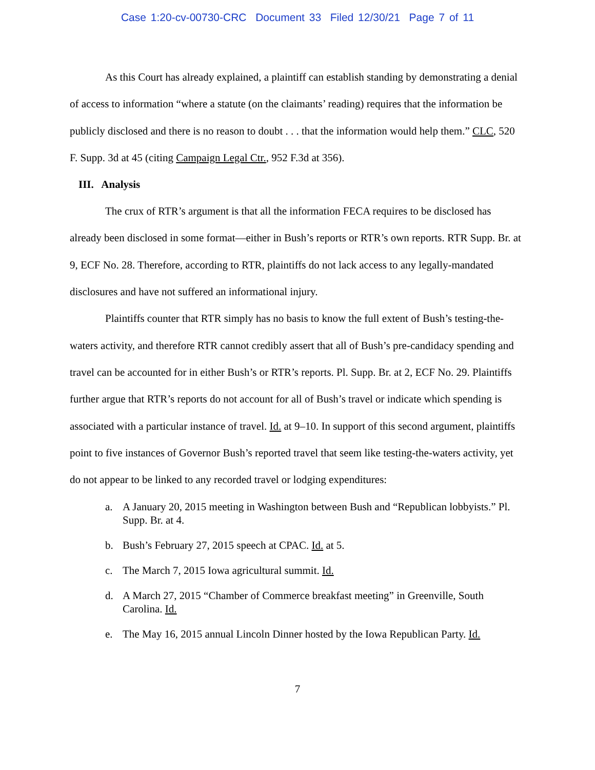Case 1:20-cv-00730-CRC Document 33 Filed 12/30/21 Page 7 of 11
As this Court has already explained, a plaintiff can establish standing by demonstrating a denial of access to information “where a statute (on the claimants’ reading) requires that the information be publicly disclosed and there is no reason to doubt . . . that the information would help them.” CLC, 520 F. Supp. 3d at 45 (citing Campaign Legal Ctr., 952 F.3d at 356).
III. Analysis
The crux of RTR’s argument is that all the information FECA requires to be disclosed has already been disclosed in some format—either in Bush’s reports or RTR’s own reports. RTR Supp. Br. at 9, ECF No. 28. Therefore, according to RTR, plaintiffs do not lack access to any legally-mandated disclosures and have not suffered an informational injury.
Plaintiffs counter that RTR simply has no basis to know the full extent of Bush’s testing-the-waters activity, and therefore RTR cannot credibly assert that all of Bush’s pre-candidacy spending and travel can be accounted for in either Bush’s or RTR’s reports. Pl. Supp. Br. at 2, ECF No. 29. Plaintiffs further argue that RTR’s reports do not account for all of Bush’s travel or indicate which spending is associated with a particular instance of travel. Id. at 9–10. In support of this second argument, plaintiffs point to five instances of Governor Bush’s reported travel that seem like testing-the-waters activity, yet do not appear to be linked to any recorded travel or lodging expenditures:
a. A January 20, 2015 meeting in Washington between Bush and “Republican lobbyists.” Pl. Supp. Br. at 4.
b. Bush’s February 27, 2015 speech at CPAC. Id. at 5.
c. The March 7, 2015 Iowa agricultural summit. Id.
d. A March 27, 2015 “Chamber of Commerce breakfast meeting” in Greenville, South Carolina. Id.
e. The May 16, 2015 annual Lincoln Dinner hosted by the Iowa Republican Party. Id.
7